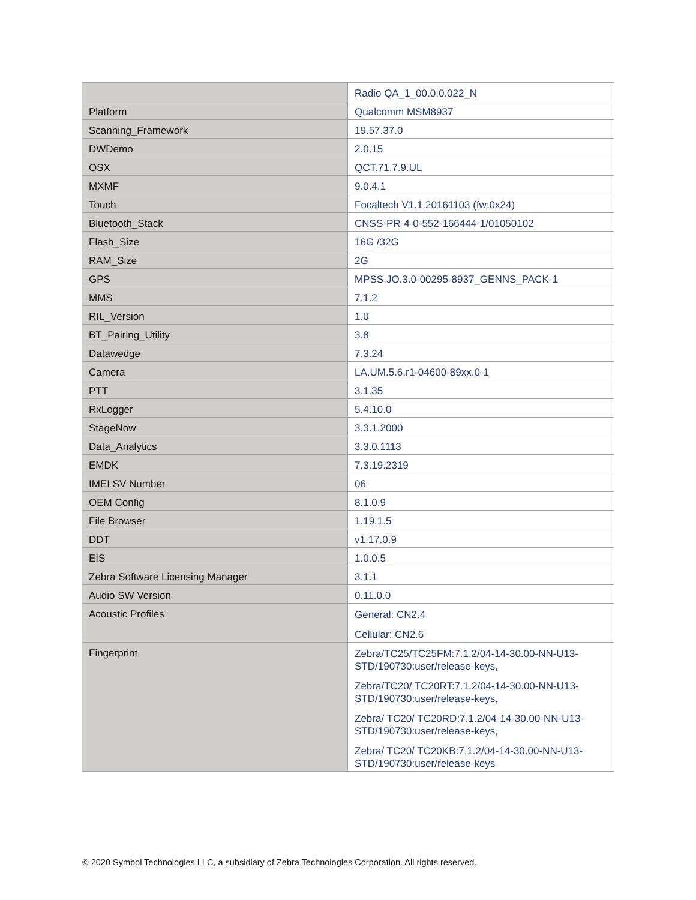| | Radio QA_1_00.0.0.022_N |
| Platform | Qualcomm MSM8937 |
| Scanning_Framework | 19.57.37.0 |
| DWDemo | 2.0.15 |
| OSX | QCT.71.7.9.UL |
| MXMF | 9.0.4.1 |
| Touch | Focaltech V1.1 20161103 (fw:0x24) |
| Bluetooth_Stack | CNSS-PR-4-0-552-166444-1/01050102 |
| Flash_Size | 16G /32G |
| RAM_Size | 2G |
| GPS | MPSS.JO.3.0-00295-8937_GENNS_PACK-1 |
| MMS | 7.1.2 |
| RIL_Version | 1.0 |
| BT_Pairing_Utility | 3.8 |
| Datawedge | 7.3.24 |
| Camera | LA.UM.5.6.r1-04600-89xx.0-1 |
| PTT | 3.1.35 |
| RxLogger | 5.4.10.0 |
| StageNow | 3.3.1.2000 |
| Data_Analytics | 3.3.0.1113 |
| EMDK | 7.3.19.2319 |
| IMEI SV Number | 06 |
| OEM Config | 8.1.0.9 |
| File Browser | 1.19.1.5 |
| DDT | v1.17.0.9 |
| EIS | 1.0.0.5 |
| Zebra Software Licensing Manager | 3.1.1 |
| Audio SW Version | 0.11.0.0 |
| Acoustic Profiles | General: CN2.4 Cellular: CN2.6 |
| Fingerprint | Zebra/TC25/TC25FM:7.1.2/04-14-30.00-NN-U13-STD/190730:user/release-keys, Zebra/TC20/ TC20RT:7.1.2/04-14-30.00-NN-U13-STD/190730:user/release-keys, Zebra/ TC20/ TC20RD:7.1.2/04-14-30.00-NN-U13-STD/190730:user/release-keys, Zebra/ TC20/ TC20KB:7.1.2/04-14-30.00-NN-U13-STD/190730:user/release-keys |
© 2020 Symbol Technologies LLC, a subsidiary of Zebra Technologies Corporation. All rights reserved.